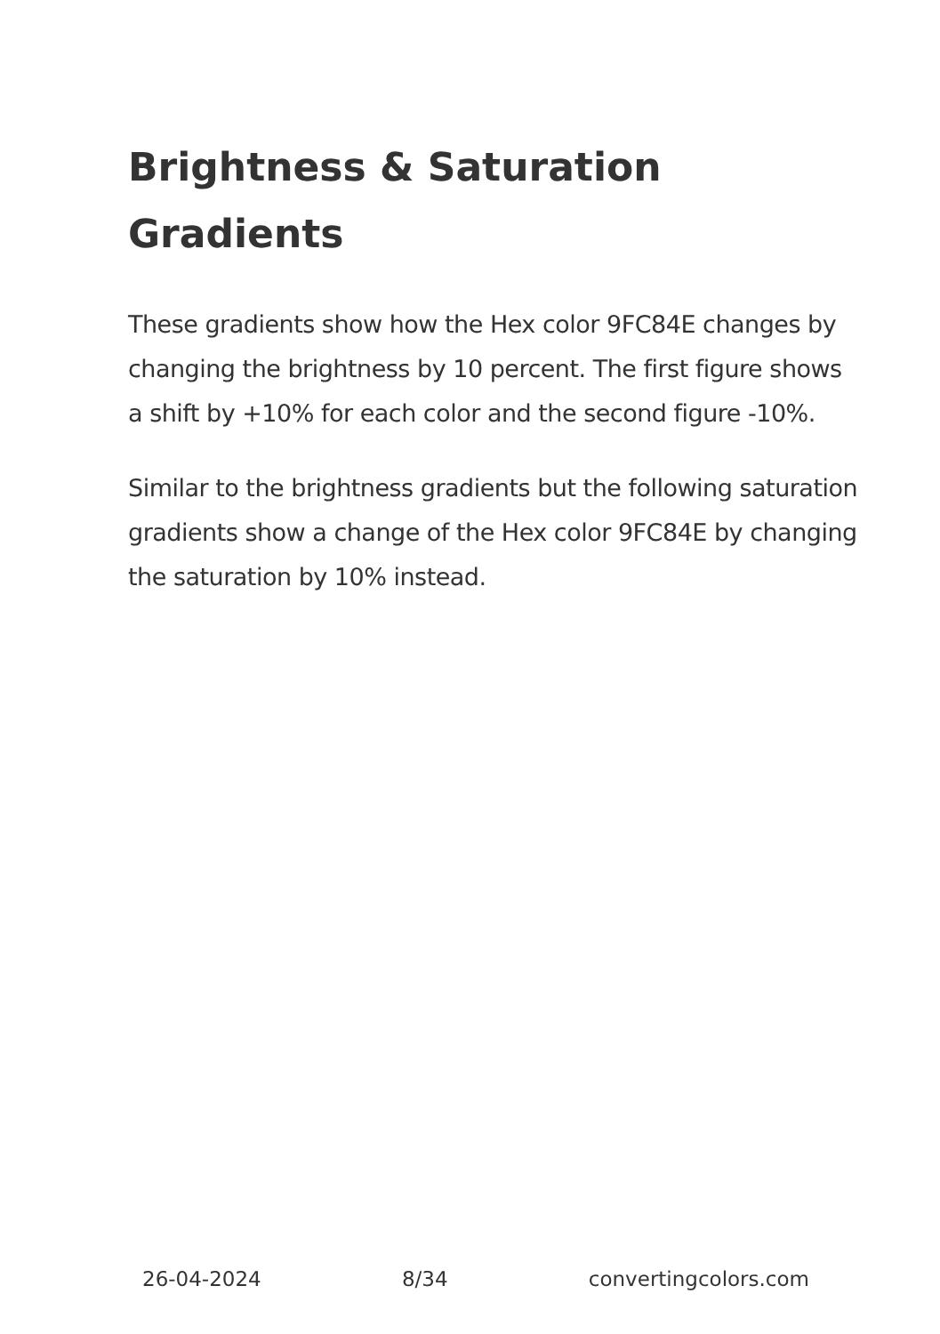Brightness & Saturation Gradients
These gradients show how the Hex color 9FC84E changes by changing the brightness by 10 percent. The first figure shows a shift by +10% for each color and the second figure -10%.
Similar to the brightness gradients but the following saturation gradients show a change of the Hex color 9FC84E by changing the saturation by 10% instead.
26-04-2024 8/34 convertingcolors.com